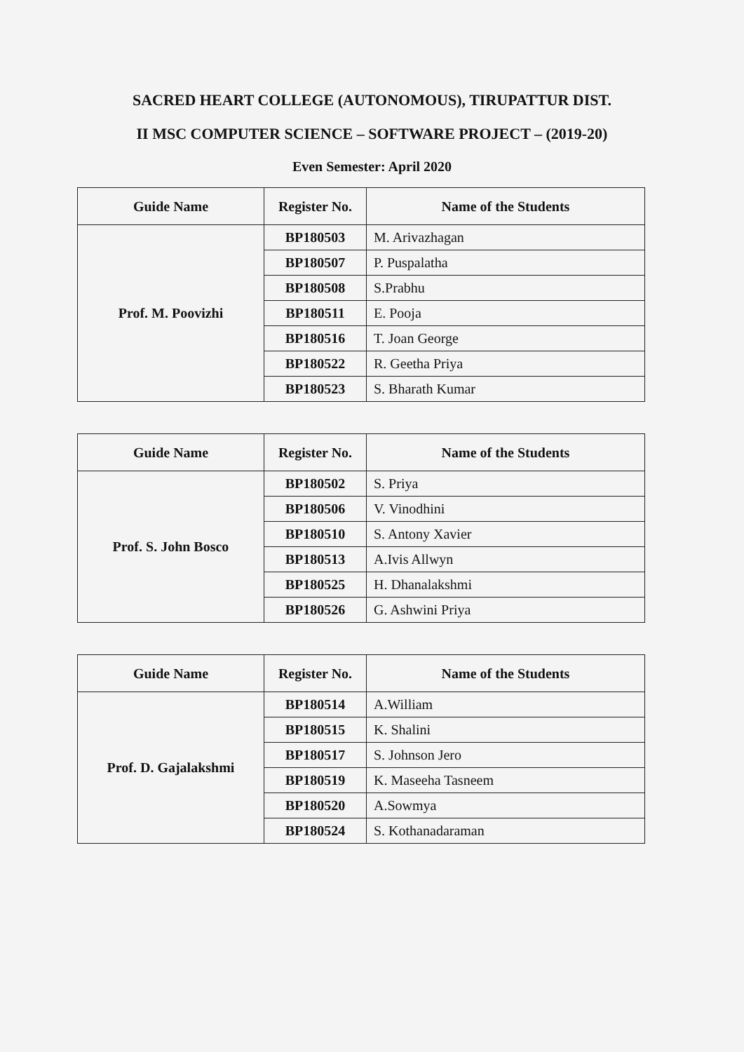SACRED HEART COLLEGE (AUTONOMOUS), TIRUPATTUR DIST.
II MSC COMPUTER SCIENCE – SOFTWARE PROJECT – (2019-20)
Even Semester: April 2020
| Guide Name | Register No. | Name of the Students |
| --- | --- | --- |
| Prof. M. Poovizhi | BP180503 | M. Arivazhagan |
| | BP180507 | P. Puspalatha |
| | BP180508 | S.Prabhu |
| | BP180511 | E. Pooja |
| | BP180516 | T. Joan George |
| | BP180522 | R. Geetha Priya |
| | BP180523 | S. Bharath Kumar |
| Guide Name | Register No. | Name of the Students |
| --- | --- | --- |
| Prof. S. John Bosco | BP180502 | S. Priya |
| | BP180506 | V. Vinodhini |
| | BP180510 | S. Antony Xavier |
| | BP180513 | A.Ivis Allwyn |
| | BP180525 | H. Dhanalakshmi |
| | BP180526 | G. Ashwini Priya |
| Guide Name | Register No. | Name of the Students |
| --- | --- | --- |
| Prof. D. Gajalakshmi | BP180514 | A.William |
| | BP180515 | K. Shalini |
| | BP180517 | S. Johnson Jero |
| | BP180519 | K. Maseeha Tasneem |
| | BP180520 | A.Sowmya |
| | BP180524 | S. Kothanadaraman |